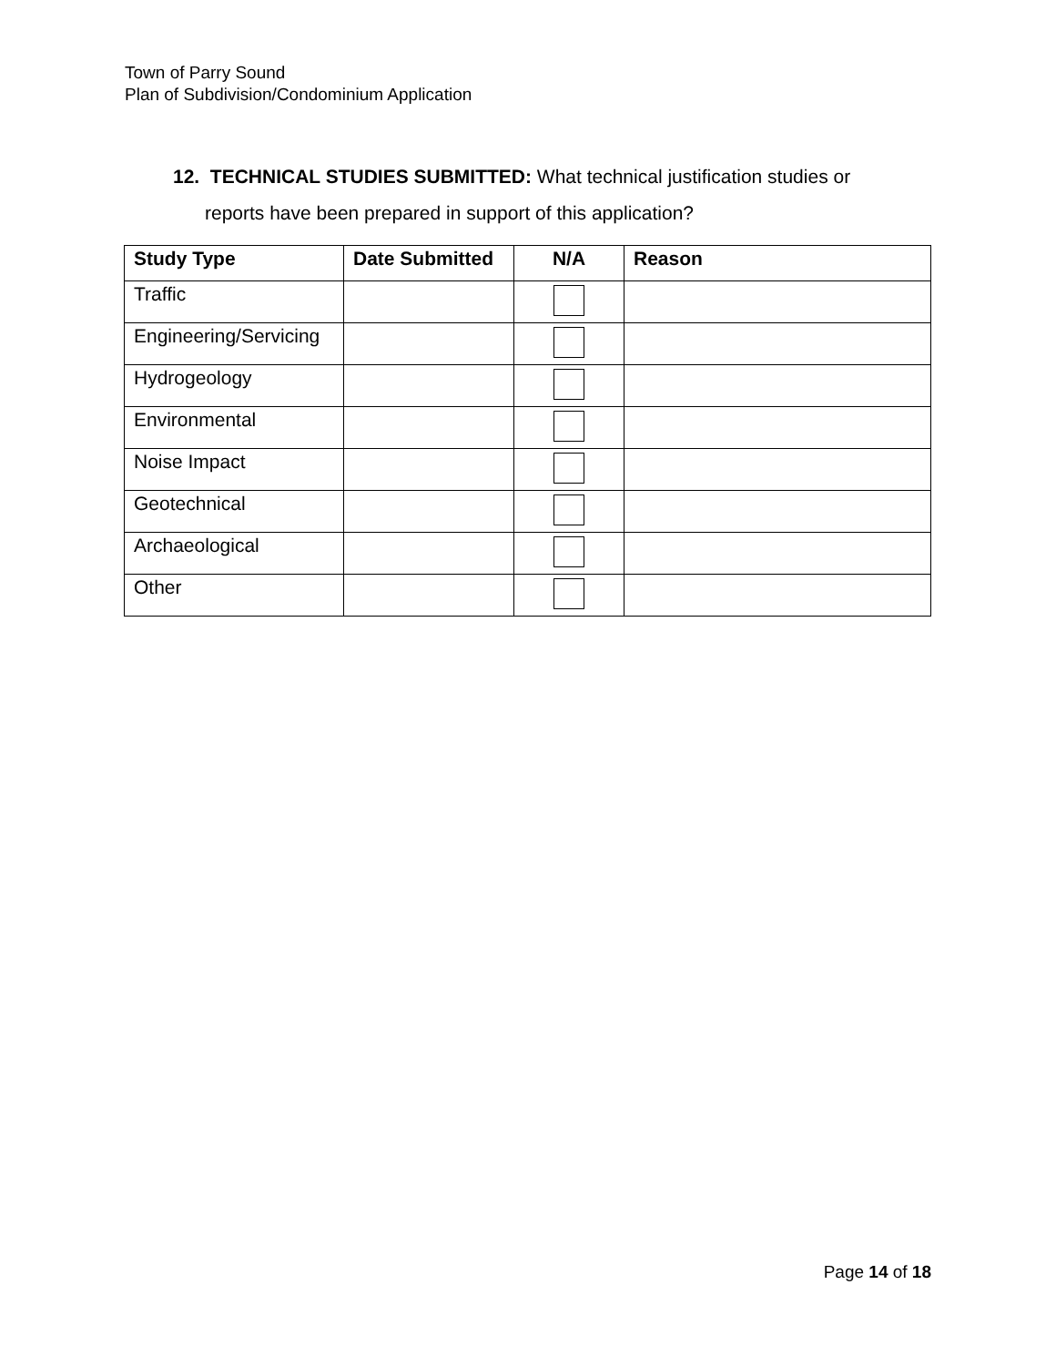Town of Parry Sound
Plan of Subdivision/Condominium Application
12. TECHNICAL STUDIES SUBMITTED: What technical justification studies or
reports have been prepared in support of this application?
| Study Type | Date Submitted | N/A | Reason |
| --- | --- | --- | --- |
| Traffic | | | |
| Engineering/Servicing | | | |
| Hydrogeology | | | |
| Environmental | | | |
| Noise Impact | | | |
| Geotechnical | | | |
| Archaeological | | | |
| Other | | | |
Page 14 of 18